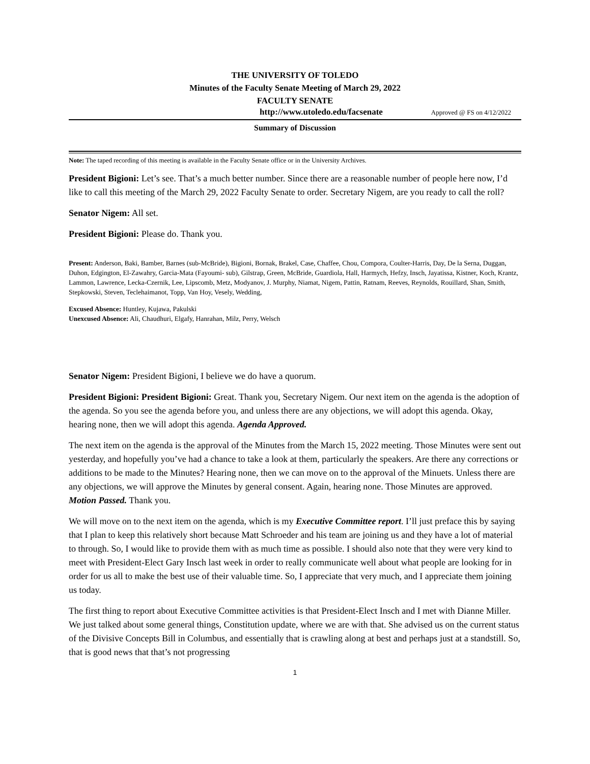THE UNIVERSITY OF TOLEDO
Minutes of the Faculty Senate Meeting of March 29, 2022
FACULTY SENATE
http://www.utoledo.edu/facsenate Approved @ FS on 4/12/2022
Summary of Discussion
Note: The taped recording of this meeting is available in the Faculty Senate office or in the University Archives.
President Bigioni: Let’s see. That’s a much better number. Since there are a reasonable number of people here now, I’d like to call this meeting of the March 29, 2022 Faculty Senate to order. Secretary Nigem, are you ready to call the roll?
Senator Nigem: All set.
President Bigioni: Please do. Thank you.
Present: Anderson, Baki, Bamber, Barnes (sub-McBride), Bigioni, Bornak, Brakel, Case, Chaffee, Chou, Compora, Coulter-Harris, Day, De la Serna, Duggan, Duhon, Edgington, El-Zawahry, Garcia-Mata (Fayoumi- sub), Gilstrap, Green, McBride, Guardiola, Hall, Harmych, Hefzy, Insch, Jayatissa, Kistner, Koch, Krantz, Lammon, Lawrence, Lecka-Czernik, Lee, Lipscomb, Metz, Modyanov, J. Murphy, Niamat, Nigem, Pattin, Ratnam, Reeves, Reynolds, Rouillard, Shan, Smith, Stepkowski, Steven, Teclehaimanot, Topp, Van Hoy, Vesely, Wedding,
Excused Absence: Huntley, Kujawa, Pakulski
Unexcused Absence: Ali, Chaudhuri, Elgafy, Hanrahan, Milz, Perry, Welsch
Senator Nigem: President Bigioni, I believe we do have a quorum.
President Bigioni: President Bigioni: Great. Thank you, Secretary Nigem. Our next item on the agenda is the adoption of the agenda. So you see the agenda before you, and unless there are any objections, we will adopt this agenda. Okay, hearing none, then we will adopt this agenda. Agenda Approved.
The next item on the agenda is the approval of the Minutes from the March 15, 2022 meeting. Those Minutes were sent out yesterday, and hopefully you’ve had a chance to take a look at them, particularly the speakers. Are there any corrections or additions to be made to the Minutes? Hearing none, then we can move on to the approval of the Minuets. Unless there are any objections, we will approve the Minutes by general consent. Again, hearing none. Those Minutes are approved. Motion Passed. Thank you.
We will move on to the next item on the agenda, which is my Executive Committee report. I’ll just preface this by saying that I plan to keep this relatively short because Matt Schroeder and his team are joining us and they have a lot of material to through. So, I would like to provide them with as much time as possible. I should also note that they were very kind to meet with President-Elect Gary Insch last week in order to really communicate well about what people are looking for in order for us all to make the best use of their valuable time. So, I appreciate that very much, and I appreciate them joining us today.
The first thing to report about Executive Committee activities is that President-Elect Insch and I met with Dianne Miller. We just talked about some general things, Constitution update, where we are with that. She advised us on the current status of the Divisive Concepts Bill in Columbus, and essentially that is crawling along at best and perhaps just at a standstill. So, that is good news that that’s not progressing
1